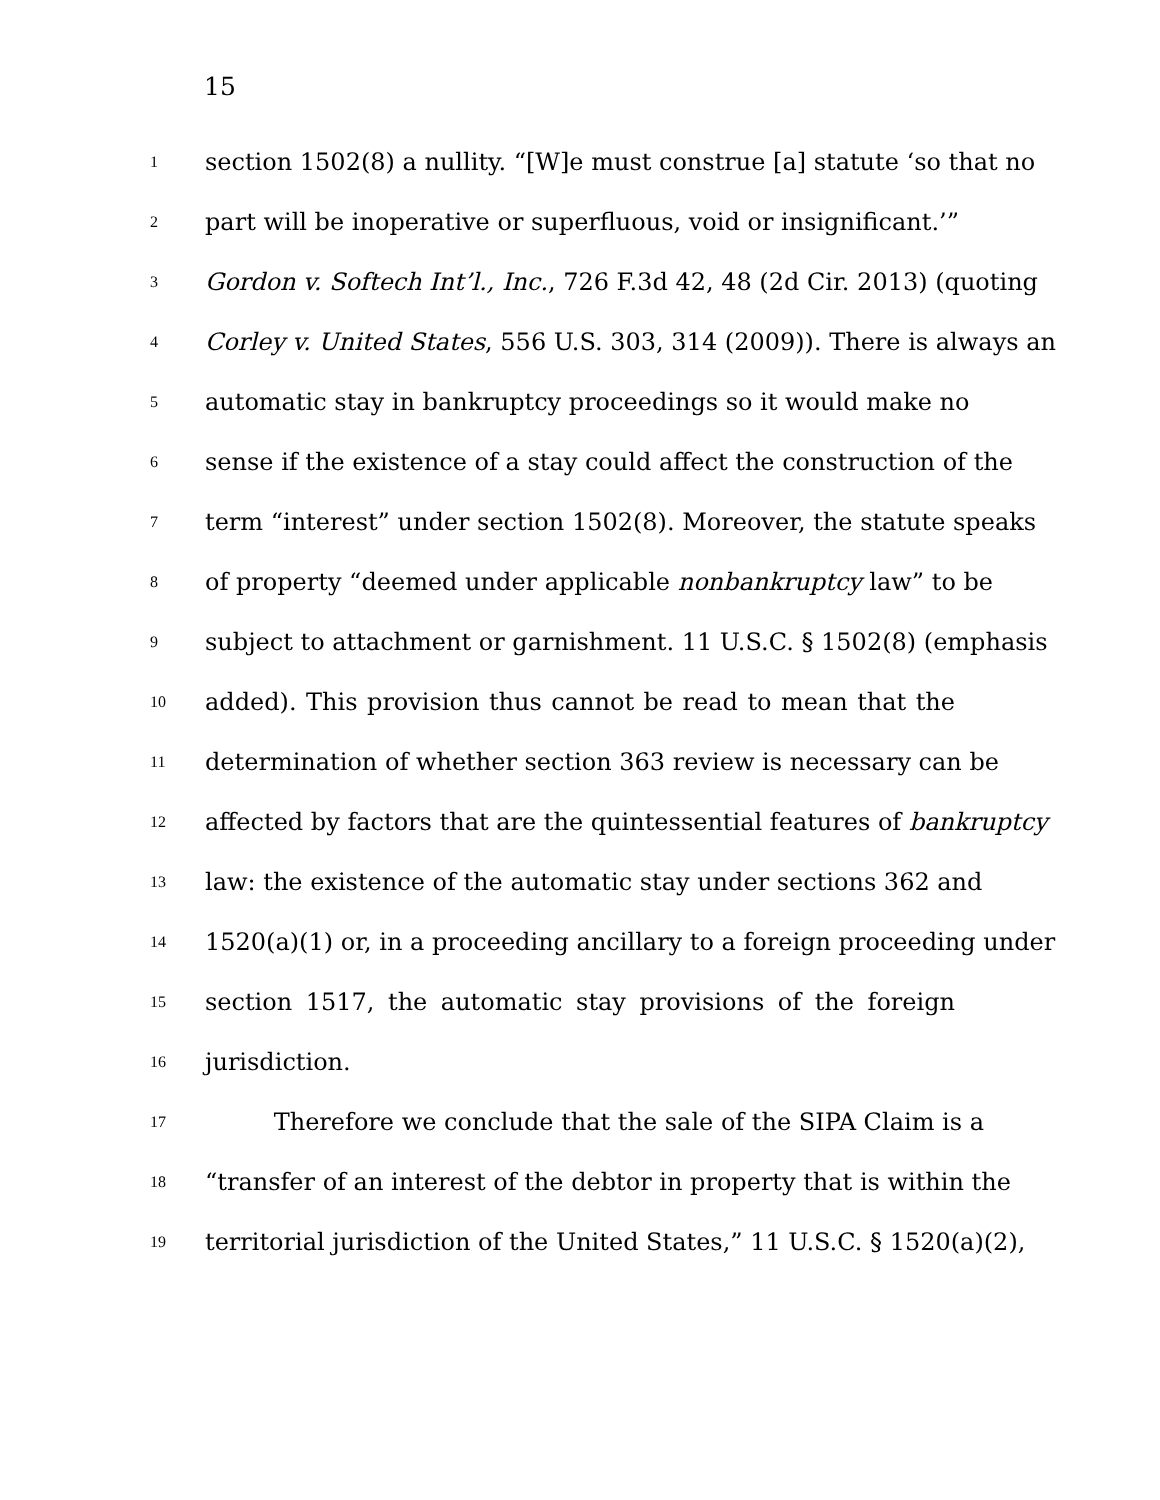15
1 section 1502(8) a nullity. “[W]e must construe [a] statute ‘so that no
2 part will be inoperative or superfluous, void or insignificant.’”
3 Gordon v. Softech Int’l., Inc., 726 F.3d 42, 48 (2d Cir. 2013) (quoting
4 Corley v. United States, 556 U.S. 303, 314 (2009)). There is always an
5 automatic stay in bankruptcy proceedings so it would make no
6 sense if the existence of a stay could affect the construction of the
7 term “interest” under section 1502(8). Moreover, the statute speaks
8 of property “deemed under applicable nonbankruptcy law” to be
9 subject to attachment or garnishment. 11 U.S.C. § 1502(8) (emphasis
10 added). This provision thus cannot be read to mean that the
11 determination of whether section 363 review is necessary can be
12 affected by factors that are the quintessential features of bankruptcy
13 law: the existence of the automatic stay under sections 362 and
14 1520(a)(1) or, in a proceeding ancillary to a foreign proceeding under
15 section 1517, the automatic stay provisions of the foreign
16 jurisdiction.
17 Therefore we conclude that the sale of the SIPA Claim is a
18 “transfer of an interest of the debtor in property that is within the
19 territorial jurisdiction of the United States,” 11 U.S.C. § 1520(a)(2),